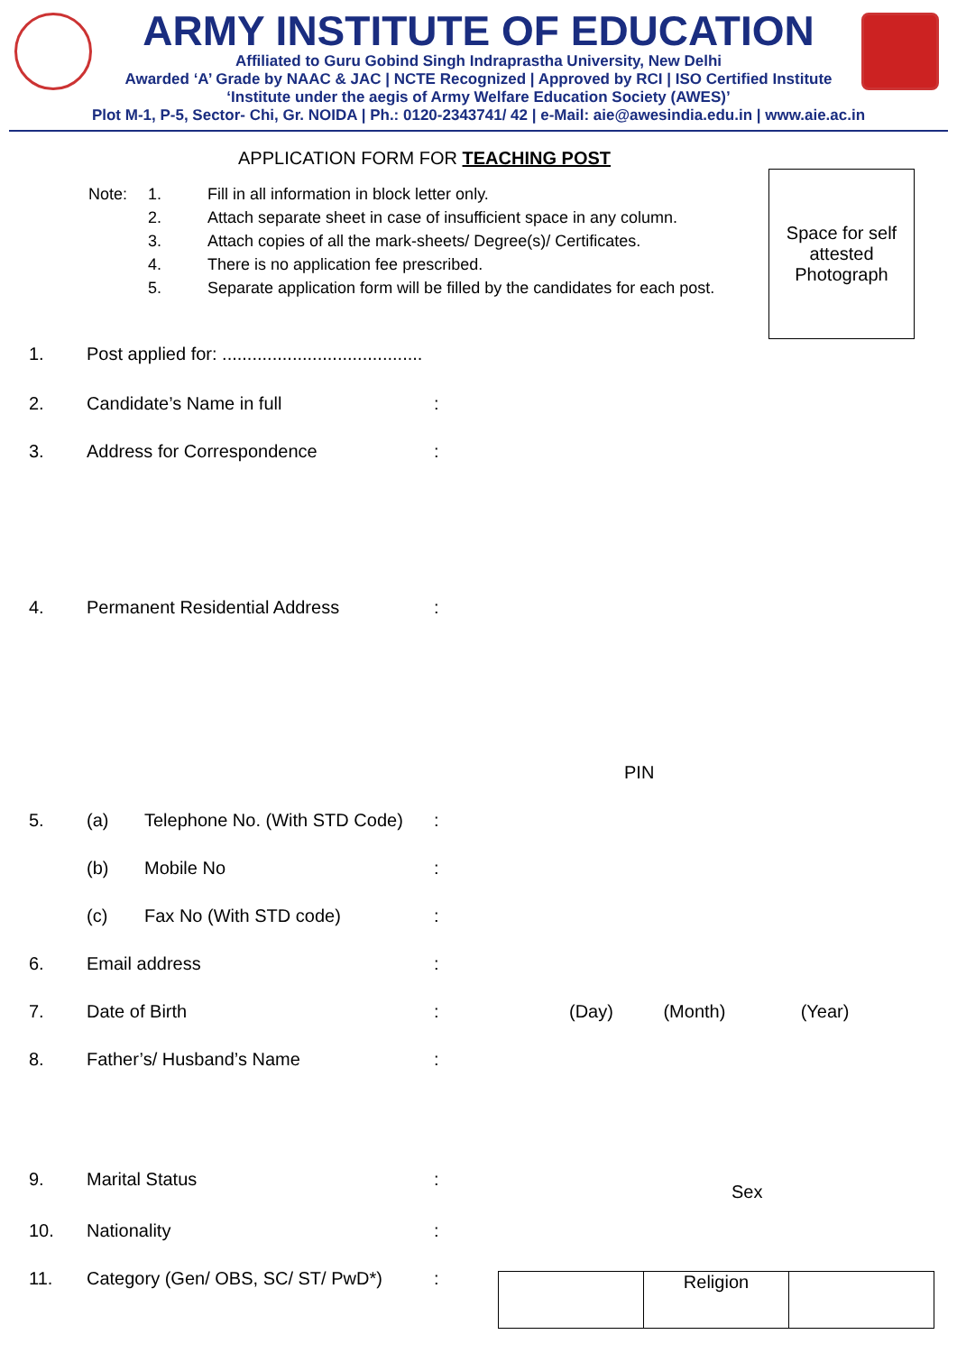ARMY INSTITUTE OF EDUCATION
Affiliated to Guru Gobind Singh Indraprastha University, New Delhi
Awarded ‘A’ Grade by NAAC & JAC | NCTE Recognized | Approved by RCI | ISO Certified Institute
‘Institute under the aegis of Army Welfare Education Society (AWES)’
Plot M-1, P-5, Sector- Chi, Gr. NOIDA | Ph.: 0120-2343741/ 42 | e-Mail: aie@awesindia.edu.in | www.aie.ac.in
APPLICATION FORM FOR TEACHING POST
Space for self
attested
Photograph
| Note: | 1. | Fill in all information in block letter only. |
| | 2. | Attach separate sheet in case of insufficient space in any column. |
| | 3. | Attach copies of all the mark-sheets/ Degree(s)/ Certificates. |
| | 4. | There is no application fee prescribed. |
| | 5. | Separate application form will be filled by the candidates for each post. |
1. Post applied for: ........................................
2. Candidate’s Name in full:
3. Address for Correspondence:
4. Permanent Residential Address:
PIN
5. (a) Telephone No. (With STD Code):
(b) Mobile No:
(c) Fax No (With STD code):
6. Email address:
7. Date of Birth: (Day) (Month) (Year)
8. Father’s/ Husband’s Name:
9. Marital Status: Sex
10. Nationality:
11. Category (Gen/ OBS, SC/ ST/ PwD*):
Religion